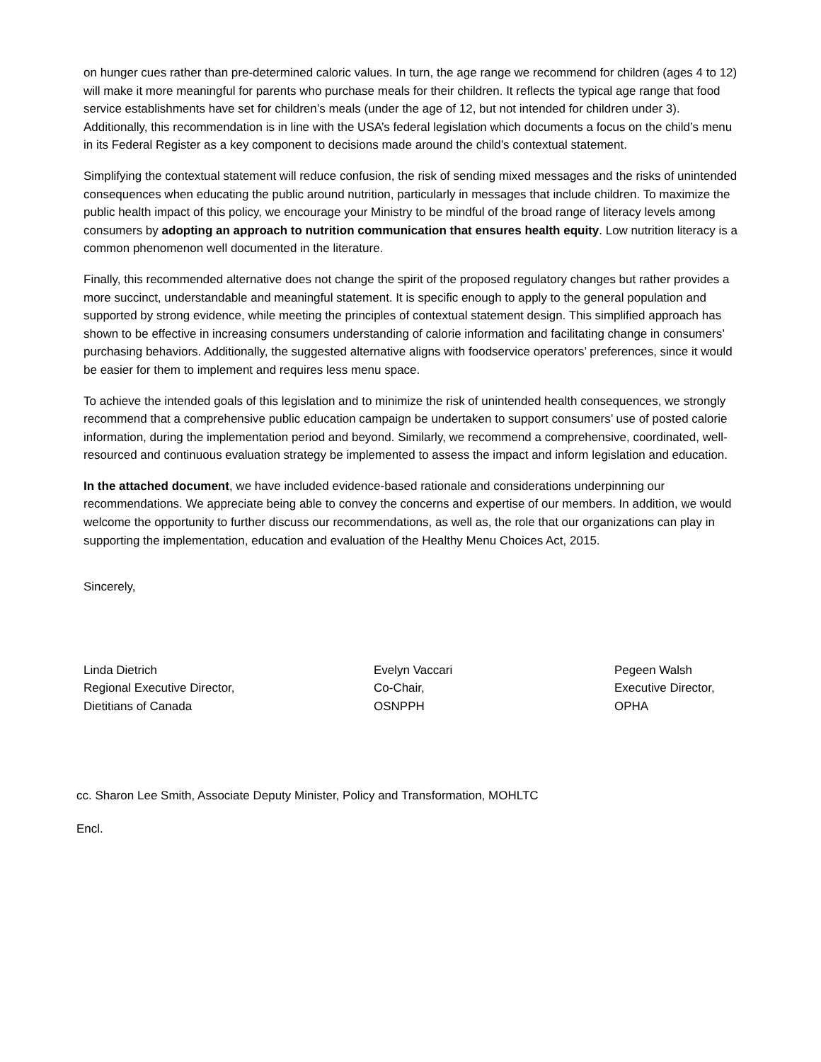on hunger cues rather than pre-determined caloric values. In turn, the age range we recommend for children (ages 4 to 12) will make it more meaningful for parents who purchase meals for their children. It reflects the typical age range that food service establishments have set for children’s meals (under the age of 12, but not intended for children under 3). Additionally, this recommendation is in line with the USA’s federal legislation which documents a focus on the child’s menu in its Federal Register as a key component to decisions made around the child’s contextual statement.
Simplifying the contextual statement will reduce confusion, the risk of sending mixed messages and the risks of unintended consequences when educating the public around nutrition, particularly in messages that include children. To maximize the public health impact of this policy, we encourage your Ministry to be mindful of the broad range of literacy levels among consumers by adopting an approach to nutrition communication that ensures health equity. Low nutrition literacy is a common phenomenon well documented in the literature.
Finally, this recommended alternative does not change the spirit of the proposed regulatory changes but rather provides a more succinct, understandable and meaningful statement. It is specific enough to apply to the general population and supported by strong evidence, while meeting the principles of contextual statement design. This simplified approach has shown to be effective in increasing consumers understanding of calorie information and facilitating change in consumers’ purchasing behaviors. Additionally, the suggested alternative aligns with foodservice operators’ preferences, since it would be easier for them to implement and requires less menu space.
To achieve the intended goals of this legislation and to minimize the risk of unintended health consequences, we strongly recommend that a comprehensive public education campaign be undertaken to support consumers’ use of posted calorie information, during the implementation period and beyond. Similarly, we recommend a comprehensive, coordinated, well-resourced and continuous evaluation strategy be implemented to assess the impact and inform legislation and education.
In the attached document, we have included evidence-based rationale and considerations underpinning our recommendations. We appreciate being able to convey the concerns and expertise of our members. In addition, we would welcome the opportunity to further discuss our recommendations, as well as, the role that our organizations can play in supporting the implementation, education and evaluation of the Healthy Menu Choices Act, 2015.
Sincerely,
Linda Dietrich
Regional Executive Director,
Dietitians of Canada
Evelyn Vaccari
Co-Chair,
OSNPPH
Pegeen Walsh
Executive Director,
OPHA
cc. Sharon Lee Smith, Associate Deputy Minister, Policy and Transformation, MOHLTC
Encl.